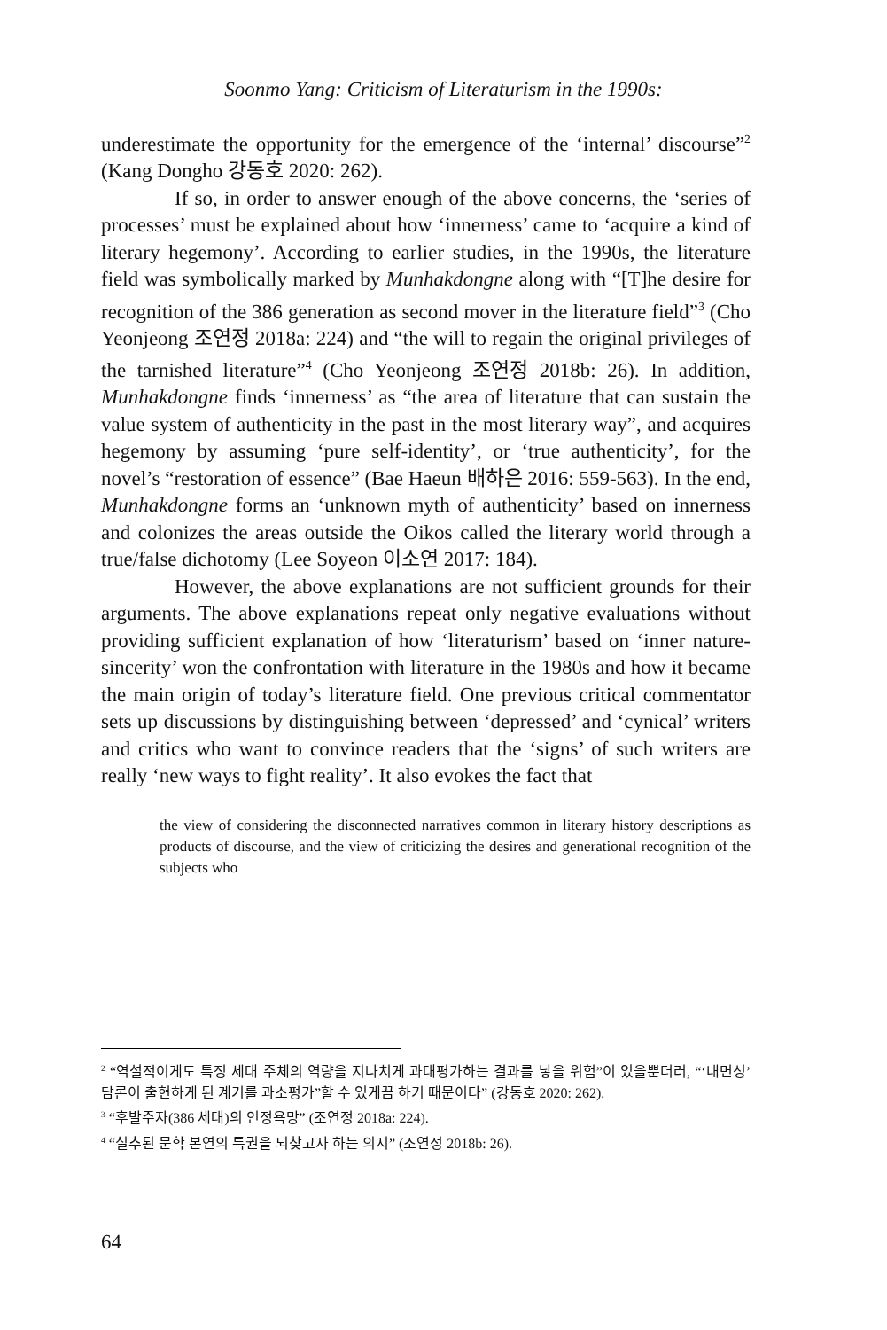Soonmo Yang: Criticism of Literaturism in the 1990s:
underestimate the opportunity for the emergence of the ‘internal’ discourse”<sup>2</sup> (Kang Dongho 강동호 2020: 262).
If so, in order to answer enough of the above concerns, the ‘series of processes’ must be explained about how ‘innerness’ came to ‘acquire a kind of literary hegemony’. According to earlier studies, in the 1990s, the literature field was symbolically marked by Munhakdongne along with “[T]he desire for recognition of the 386 generation as second mover in the literature field”<sup>3</sup> (Cho Yeonjeong 조연정 2018a: 224) and “the will to regain the original privileges of the tarnished literature”<sup>4</sup> (Cho Yeonjeong 조연정 2018b: 26). In addition, Munhakdongne finds ‘innerness’ as “the area of literature that can sustain the value system of authenticity in the past in the most literary way”, and acquires hegemony by assuming ‘pure self-identity’, or ‘true authenticity’, for the novel’s “restoration of essence” (Bae Haeun 배하은 2016: 559-563). In the end, Munhakdongne forms an ‘unknown myth of authenticity’ based on innerness and colonizes the areas outside the Oikos called the literary world through a true/false dichotomy (Lee Soyeon 이소연 2017: 184).
However, the above explanations are not sufficient grounds for their arguments. The above explanations repeat only negative evaluations without providing sufficient explanation of how ‘literaturism’ based on ‘inner nature-sincerity’ won the confrontation with literature in the 1980s and how it became the main origin of today’s literature field. One previous critical commentator sets up discussions by distinguishing between ‘depressed’ and ‘cynical’ writers and critics who want to convince readers that the ‘signs’ of such writers are really ‘new ways to fight reality’. It also evokes the fact that
the view of considering the disconnected narratives common in literary history descriptions as products of discourse, and the view of criticizing the desires and generational recognition of the subjects who
<sup>2</sup> “역설적이게도 특정 세대 주체의 역량을 지나치게 과대평가하는 결과를 낳을 위험”이 있을뿐더러, “‘내면성’ 담론이 출현하게 된 계기를 과소평가”할 수 있게끔 하기 때문이다” (강동호 2020: 262).
<sup>3</sup> “후발주자(386 세대)의 인정욕망” (조연정 2018a: 224).
<sup>4</sup> “실추된 문학 본연의 특권을 되찾고자 하는 의지” (조연정 2018b: 26).
64